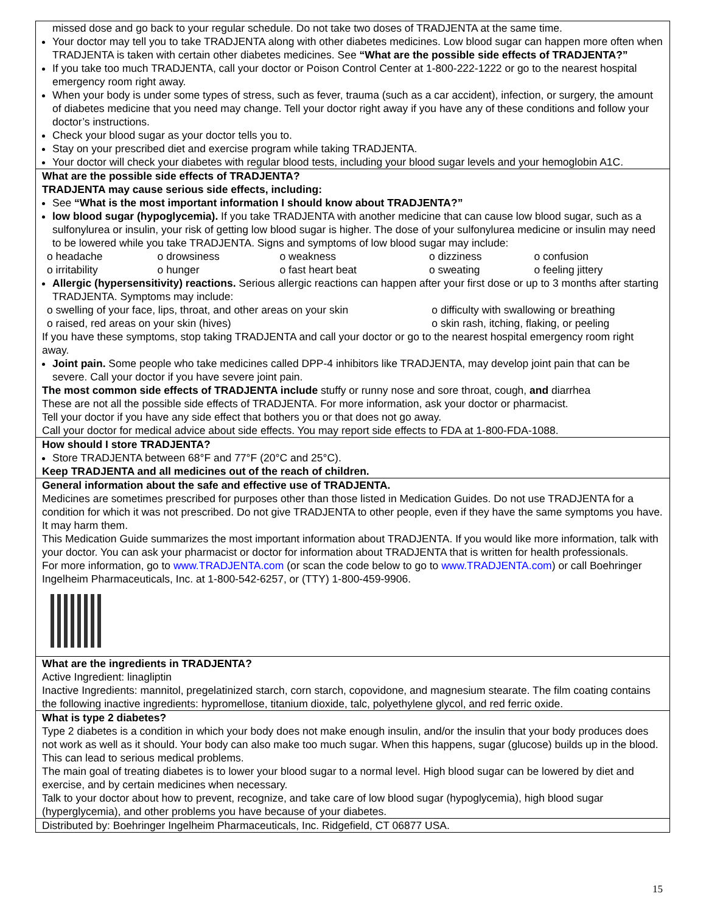| missed dose and go back to your regular schedule. Do not take two doses of TRADJENTA at the same time. Your doctor may tell you to take TRADJENTA along with other diabetes medicines. Low blood sugar can happen more often when TRADJENTA is taken with certain other diabetes medicines. See “What are the possible side effects of TRADJENTA?” If you take too much TRADJENTA, call your doctor or Poison Control Center at 1-800-222-1222 or go to the nearest hospital emergency room right away. When your body is under some types of stress, such as fever, trauma (such as a car accident), infection, or surgery, the amount of diabetes medicine that you need may change. Tell your doctor right away if you have any of these conditions and follow your doctor’s instructions. Check your blood sugar as your doctor tells you to. Stay on your prescribed diet and exercise program while taking TRADJENTA. Your doctor will check your diabetes with regular blood tests, including your blood sugar levels and your hemoglobin A1C. |
| What are the possible side effects of TRADJENTA? TRADJENTA may cause serious side effects, including: See “What is the most important information I should know about TRADJENTA?” low blood sugar (hypoglycemia). If you take TRADJENTA with another medicine that can cause low blood sugar, such as a sulfonylurea or insulin, your risk of getting low blood sugar is higher. The dose of your sulfonylurea medicine or insulin may need to be lowered while you take TRADJENTA. Signs and symptoms of low blood sugar may include: / o headache / o drowsiness / o weakness / o dizziness / o confusion / / o irritability / o hunger / o fast heart beat / o sweating / o feeling jittery / Allergic (hypersensitivity) reactions. Serious allergic reactions can happen after your first dose or up to 3 months after starting TRADJENTA. Symptoms may include: / o swelling of your face, lips, throat, and other areas on your skin / o difficulty with swallowing or breathing / / o raised, red areas on your skin (hives) / o skin rash, itching, flaking, or peeling / If you have these symptoms, stop taking TRADJENTA and call your doctor or go to the nearest hospital emergency room right away. Joint pain. Some people who take medicines called DPP-4 inhibitors like TRADJENTA, may develop joint pain that can be severe. Call your doctor if you have severe joint pain. The most common side effects of TRADJENTA include stuffy or runny nose and sore throat, cough, and diarrhea These are not all the possible side effects of TRADJENTA. For more information, ask your doctor or pharmacist. Tell your doctor if you have any side effect that bothers you or that does not go away. Call your doctor for medical advice about side effects. You may report side effects to FDA at 1-800-FDA-1088. |
| How should I store TRADJENTA? Store TRADJENTA between 68°F and 77°F (20°C and 25°C). Keep TRADJENTA and all medicines out of the reach of children. |
| General information about the safe and effective use of TRADJENTA. Medicines are sometimes prescribed for purposes other than those listed in Medication Guides. Do not use TRADJENTA for a condition for which it was not prescribed. Do not give TRADJENTA to other people, even if they have the same symptoms you have. It may harm them. This Medication Guide summarizes the most important information about TRADJENTA. If you would like more information, talk with your doctor. You can ask your pharmacist or doctor for information about TRADJENTA that is written for health professionals. For more information, go to www.TRADJENTA.com (or scan the code below to go to www.TRADJENTA.com ) or call Boehringer Ingelheim Pharmaceuticals, Inc. at 1-800-542-6257, or (TTY) 1-800-459-9906. |
| What are the ingredients in TRADJENTA? Active Ingredient: linagliptin Inactive Ingredients: mannitol, pregelatinized starch, corn starch, copovidone, and magnesium stearate. The film coating contains the following inactive ingredients: hypromellose, titanium dioxide, talc, polyethylene glycol, and red ferric oxide. |
| What is type 2 diabetes? Type 2 diabetes is a condition in which your body does not make enough insulin, and/or the insulin that your body produces does not work as well as it should. Your body can also make too much sugar. When this happens, sugar (glucose) builds up in the blood. This can lead to serious medical problems. The main goal of treating diabetes is to lower your blood sugar to a normal level. High blood sugar can be lowered by diet and exercise, and by certain medicines when necessary. Talk to your doctor about how to prevent, recognize, and take care of low blood sugar (hypoglycemia), high blood sugar (hyperglycemia), and other problems you have because of your diabetes. |
| Distributed by: Boehringer Ingelheim Pharmaceuticals, Inc. Ridgefield, CT 06877 USA. |
15